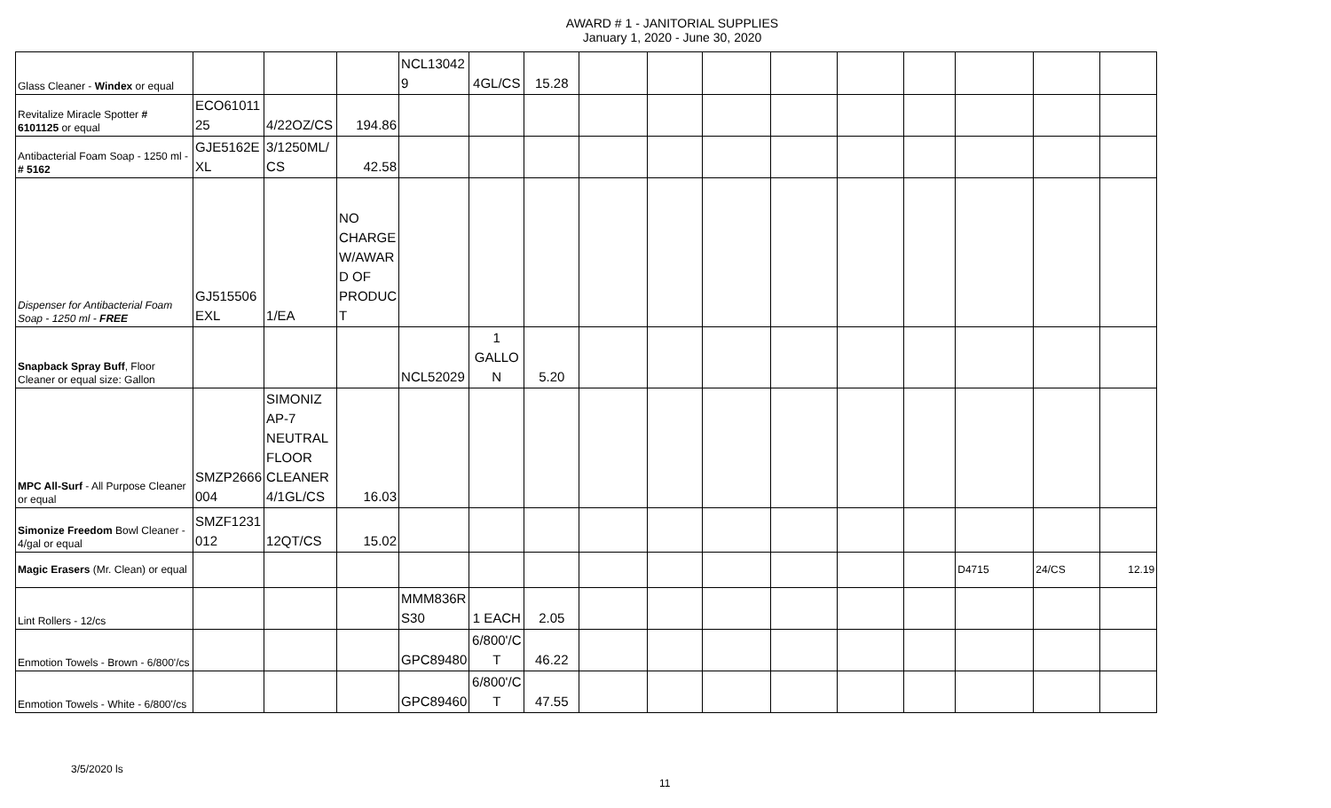AWARD # 1 - JANITORIAL SUPPLIES
January 1, 2020 - June 30, 2020
| Glass Cleaner - Windex or equal | | | | NCL13042 9 | 4GL/CS | 15.28 | | | | | | | | | |
| Revitalize Miracle Spotter # 6101125 or equal | ECO61011 25 | 4/22OZ/CS | 194.86 | | | | | | | | | | | | |
| Antibacterial Foam Soap - 1250 ml - # 5162 | GJE5162E XL | 3/1250ML/ CS | 42.58 | | | | | | | | | | | | |
| Dispenser for Antibacterial Foam Soap - 1250 ml - FREE | GJ515506 EXL | 1/EA | NO CHARGE W/AWAR D OF PRODUC T | | | | | | | | | | | | |
| Snapback Spray Buff , Floor Cleaner or equal size: Gallon | | | | NCL52029 | 1 GALLO N | 5.20 | | | | | | | | | |
| MPC All-Surf - All Purpose Cleaner or equal | SMZP2666 004 | SIMONIZ AP-7 NEUTRAL FLOOR CLEANER 4/1GL/CS | 16.03 | | | | | | | | | | | | |
| Simonize Freedom Bowl Cleaner - 4/gal or equal | SMZF1231 012 | 12QT/CS | 15.02 | | | | | | | | | | | | |
| Magic Erasers (Mr. Clean) or equal | | | | | | | | | | | | | D4715 | 24/CS | 12.19 |
| Lint Rollers - 12/cs | | | | MMM836R S30 | 1 EACH | 2.05 | | | | | | | | | |
| Enmotion Towels - Brown - 6/800'/cs | | | | GPC89480 | 6/800'/C T | 46.22 | | | | | | | | | |
| Enmotion Towels - White - 6/800'/cs | | | | GPC89460 | 6/800'/C T | 47.55 | | | | | | | | | |
3/5/2020 ls
11